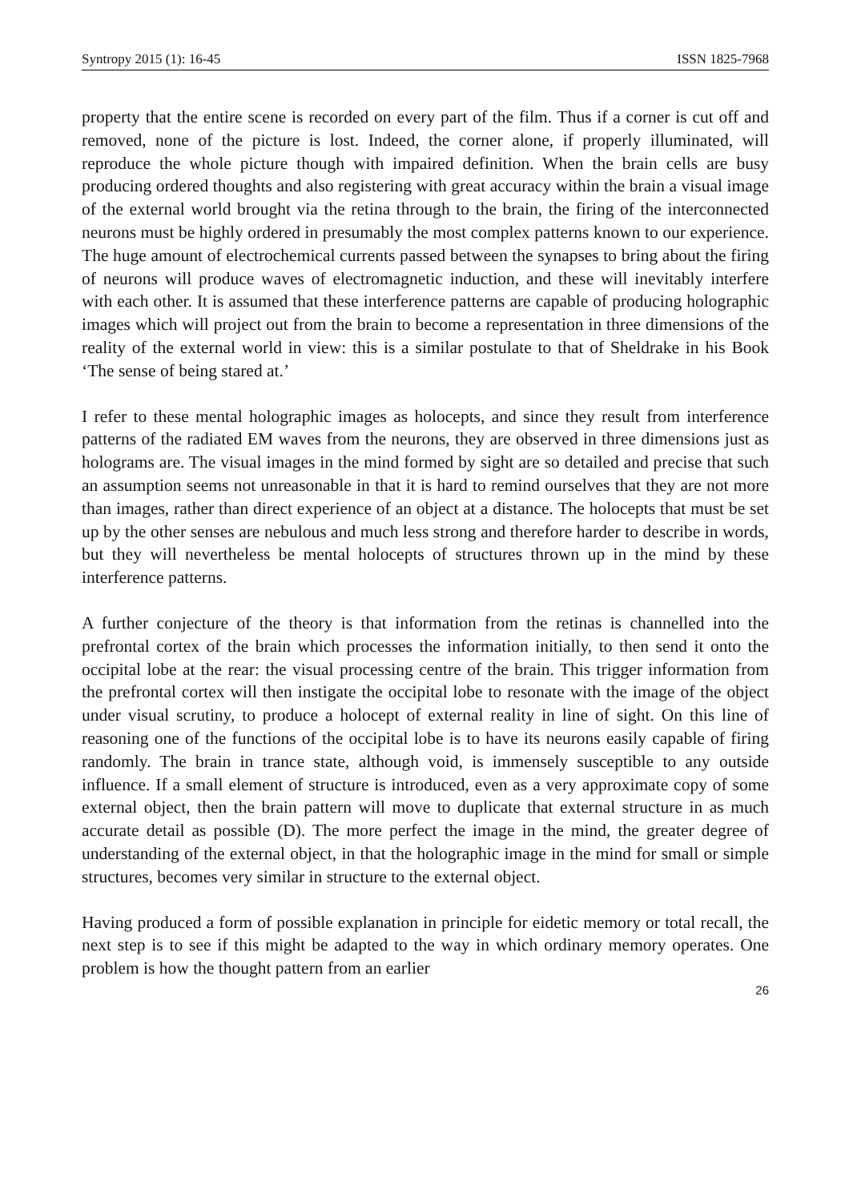Syntropy 2015 (1): 16-45 ISSN 1825-7968
property that the entire scene is recorded on every part of the film. Thus if a corner is cut off and removed, none of the picture is lost. Indeed, the corner alone, if properly illuminated, will reproduce the whole picture though with impaired definition. When the brain cells are busy producing ordered thoughts and also registering with great accuracy within the brain a visual image of the external world brought via the retina through to the brain, the firing of the interconnected neurons must be highly ordered in presumably the most complex patterns known to our experience. The huge amount of electrochemical currents passed between the synapses to bring about the firing of neurons will produce waves of electromagnetic induction, and these will inevitably interfere with each other. It is assumed that these interference patterns are capable of producing holographic images which will project out from the brain to become a representation in three dimensions of the reality of the external world in view: this is a similar postulate to that of Sheldrake in his Book ‘The sense of being stared at.’
I refer to these mental holographic images as holocepts, and since they result from interference patterns of the radiated EM waves from the neurons, they are observed in three dimensions just as holograms are. The visual images in the mind formed by sight are so detailed and precise that such an assumption seems not unreasonable in that it is hard to remind ourselves that they are not more than images, rather than direct experience of an object at a distance. The holocepts that must be set up by the other senses are nebulous and much less strong and therefore harder to describe in words, but they will nevertheless be mental holocepts of structures thrown up in the mind by these interference patterns.
A further conjecture of the theory is that information from the retinas is channelled into the prefrontal cortex of the brain which processes the information initially, to then send it onto the occipital lobe at the rear: the visual processing centre of the brain. This trigger information from the prefrontal cortex will then instigate the occipital lobe to resonate with the image of the object under visual scrutiny, to produce a holocept of external reality in line of sight. On this line of reasoning one of the functions of the occipital lobe is to have its neurons easily capable of firing randomly. The brain in trance state, although void, is immensely susceptible to any outside influence. If a small element of structure is introduced, even as a very approximate copy of some external object, then the brain pattern will move to duplicate that external structure in as much accurate detail as possible (D). The more perfect the image in the mind, the greater degree of understanding of the external object, in that the holographic image in the mind for small or simple structures, becomes very similar in structure to the external object.
Having produced a form of possible explanation in principle for eidetic memory or total recall, the next step is to see if this might be adapted to the way in which ordinary memory operates. One problem is how the thought pattern from an earlier
26